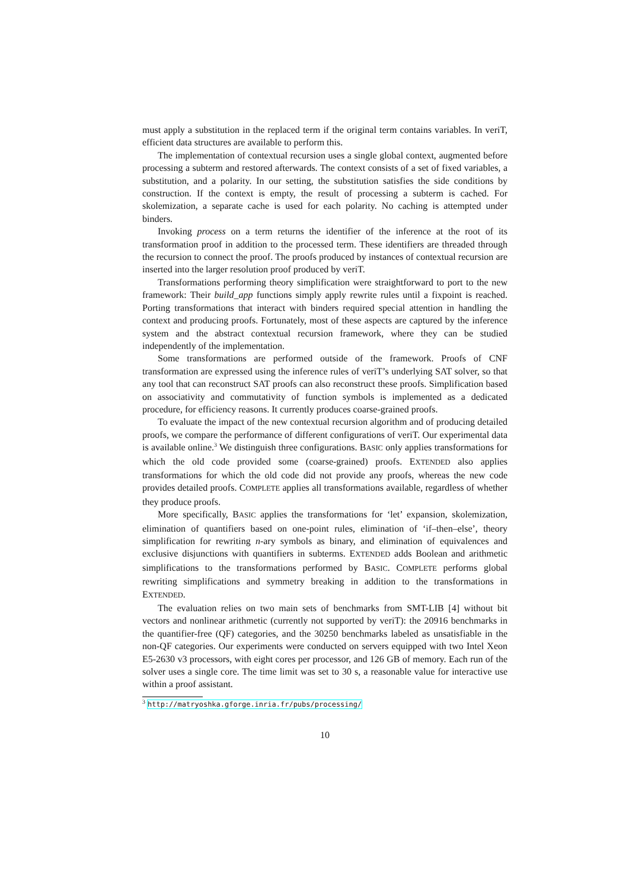must apply a substitution in the replaced term if the original term contains variables. In veriT, efficient data structures are available to perform this.
The implementation of contextual recursion uses a single global context, augmented before processing a subterm and restored afterwards. The context consists of a set of fixed variables, a substitution, and a polarity. In our setting, the substitution satisfies the side conditions by construction. If the context is empty, the result of processing a subterm is cached. For skolemization, a separate cache is used for each polarity. No caching is attempted under binders.
Invoking process on a term returns the identifier of the inference at the root of its transformation proof in addition to the processed term. These identifiers are threaded through the recursion to connect the proof. The proofs produced by instances of contextual recursion are inserted into the larger resolution proof produced by veriT.
Transformations performing theory simplification were straightforward to port to the new framework: Their build_app functions simply apply rewrite rules until a fixpoint is reached. Porting transformations that interact with binders required special attention in handling the context and producing proofs. Fortunately, most of these aspects are captured by the inference system and the abstract contextual recursion framework, where they can be studied independently of the implementation.
Some transformations are performed outside of the framework. Proofs of CNF transformation are expressed using the inference rules of veriT’s underlying SAT solver, so that any tool that can reconstruct SAT proofs can also reconstruct these proofs. Simplification based on associativity and commutativity of function symbols is implemented as a dedicated procedure, for efficiency reasons. It currently produces coarse-grained proofs.
To evaluate the impact of the new contextual recursion algorithm and of producing detailed proofs, we compare the performance of different configurations of veriT. Our experimental data is available online.<sup>3</sup> We distinguish three configurations. BASIC only applies transformations for which the old code provided some (coarse-grained) proofs. EXTENDED also applies transformations for which the old code did not provide any proofs, whereas the new code provides detailed proofs. COMPLETE applies all transformations available, regardless of whether they produce proofs.
More specifically, BASIC applies the transformations for ‘let’ expansion, skolemization, elimination of quantifiers based on one-point rules, elimination of ‘if–then–else’, theory simplification for rewriting n-ary symbols as binary, and elimination of equivalences and exclusive disjunctions with quantifiers in subterms. EXTENDED adds Boolean and arithmetic simplifications to the transformations performed by BASIC. COMPLETE performs global rewriting simplifications and symmetry breaking in addition to the transformations in EXTENDED.
The evaluation relies on two main sets of benchmarks from SMT-LIB [4] without bit vectors and nonlinear arithmetic (currently not supported by veriT): the 20916 benchmarks in the quantifier-free (QF) categories, and the 30250 benchmarks labeled as unsatisfiable in the non-QF categories. Our experiments were conducted on servers equipped with two Intel Xeon E5-2630 v3 processors, with eight cores per processor, and 126 GB of memory. Each run of the solver uses a single core. The time limit was set to 30 s, a reasonable value for interactive use within a proof assistant.
<sup>3</sup> http://matryoshka.gforge.inria.fr/pubs/processing/
10